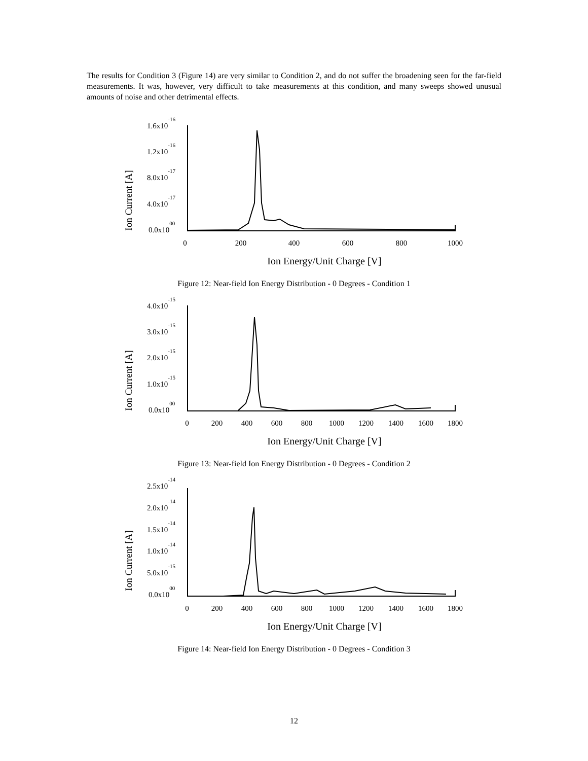The results for Condition 3 (Figure 14) are very similar to Condition 2, and do not suffer the broadening seen for the far-field measurements. It was, however, very difficult to take measurements at this condition, and many sweeps showed unusual amounts of noise and other detrimental effects.
Ion Current [A]
1.6x10-16
1.2x10-16
8.0x10-17
4.0x10-17
0.0x1000
0
200
400
600
800
1000
Ion Energy/Unit Charge [V]
Figure 12: Near-field Ion Energy Distribution - 0 Degrees - Condition 1
Ion Current [A]
4.0x10-15
3.0x10-15
2.0x10-15
1.0x10-15
0.0x1000
0
200
400
600
800
1000
1200
1400
1600
1800
Ion Energy/Unit Charge [V]
Figure 13: Near-field Ion Energy Distribution - 0 Degrees - Condition 2
Ion Current [A]
2.5x10-14
2.0x10-14
1.5x10-14
1.0x10-14
5.0x10-15
0.0x1000
0
200
400
600
800
1000
1200
1400
1600
1800
Ion Energy/Unit Charge [V]
Figure 14: Near-field Ion Energy Distribution - 0 Degrees - Condition 3
12